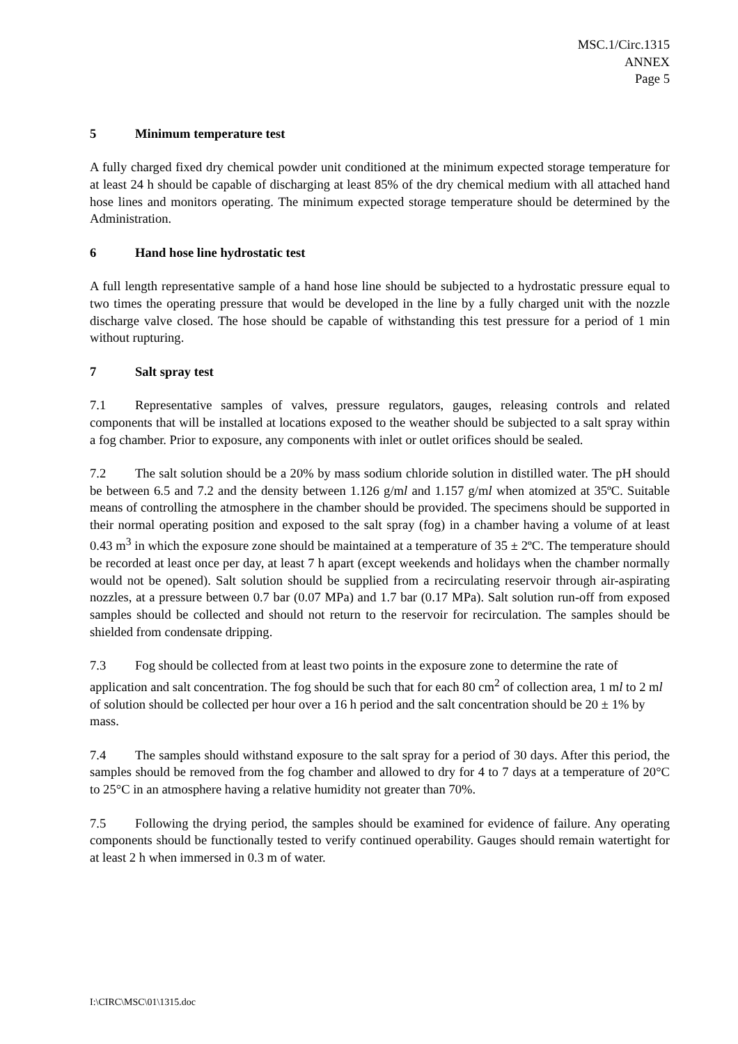MSC.1/Circ.1315
ANNEX
Page 5
5 Minimum temperature test
A fully charged fixed dry chemical powder unit conditioned at the minimum expected storage temperature for at least 24 h should be capable of discharging at least 85% of the dry chemical medium with all attached hand hose lines and monitors operating. The minimum expected storage temperature should be determined by the Administration.
6 Hand hose line hydrostatic test
A full length representative sample of a hand hose line should be subjected to a hydrostatic pressure equal to two times the operating pressure that would be developed in the line by a fully charged unit with the nozzle discharge valve closed. The hose should be capable of withstanding this test pressure for a period of 1 min without rupturing.
7 Salt spray test
7.1 Representative samples of valves, pressure regulators, gauges, releasing controls and related components that will be installed at locations exposed to the weather should be subjected to a salt spray within a fog chamber. Prior to exposure, any components with inlet or outlet orifices should be sealed.
7.2 The salt solution should be a 20% by mass sodium chloride solution in distilled water. The pH should be between 6.5 and 7.2 and the density between 1.126 g/ml and 1.157 g/ml when atomized at 35ºC. Suitable means of controlling the atmosphere in the chamber should be provided. The specimens should be supported in their normal operating position and exposed to the salt spray (fog) in a chamber having a volume of at least 0.43 m<sup>3</sup> in which the exposure zone should be maintained at a temperature of 35 ± 2ºC. The temperature should be recorded at least once per day, at least 7 h apart (except weekends and holidays when the chamber normally would not be opened). Salt solution should be supplied from a recirculating reservoir through air-aspirating nozzles, at a pressure between 0.7 bar (0.07 MPa) and 1.7 bar (0.17 MPa). Salt solution run-off from exposed samples should be collected and should not return to the reservoir for recirculation. The samples should be shielded from condensate dripping.
7.3 Fog should be collected from at least two points in the exposure zone to determine the rate of application and salt concentration. The fog should be such that for each 80 cm<sup>2</sup> of collection area, 1 ml to 2 ml of solution should be collected per hour over a 16 h period and the salt concentration should be 20 ± 1% by mass.
7.4 The samples should withstand exposure to the salt spray for a period of 30 days. After this period, the samples should be removed from the fog chamber and allowed to dry for 4 to 7 days at a temperature of 20°C to 25°C in an atmosphere having a relative humidity not greater than 70%.
7.5 Following the drying period, the samples should be examined for evidence of failure. Any operating components should be functionally tested to verify continued operability. Gauges should remain watertight for at least 2 h when immersed in 0.3 m of water.
I:\CIRC\MSC\01\1315.doc